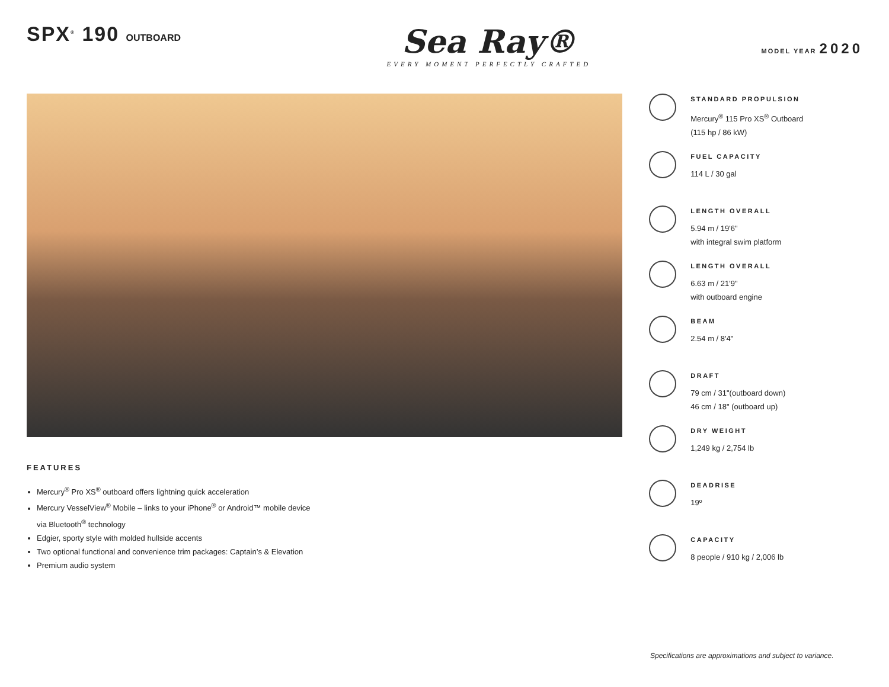SPX<sup>®</sup> 190 OUTBOARD
Sea Ray®
EVERY MOMENT PERFECTLY CRAFTED
MODEL YEAR 2020
FEATURES
Mercury<sup>®</sup> Pro XS<sup>®</sup> outboard offers lightning quick acceleration
Mercury VesselView<sup>®</sup> Mobile – links to your iPhone<sup>®</sup> or Android™ mobile device
via Bluetooth<sup>®</sup> technology
Edgier, sporty style with molded hullside accents
Two optional functional and convenience trim packages: Captain’s & Elevation
Premium audio system
STANDARD PROPULSION
Mercury<sup>®</sup> 115 Pro XS<sup>®</sup> Outboard
(115 hp / 86 kW)
FUEL CAPACITY
114 L / 30 gal
LENGTH OVERALL
5.94 m / 19'6"
with integral swim platform
LENGTH OVERALL
6.63 m / 21'9"
with outboard engine
BEAM
2.54 m / 8'4"
DRAFT
79 cm / 31"(outboard down)
46 cm / 18" (outboard up)
DRY WEIGHT
1,249 kg / 2,754 lb
DEADRISE
19º
CAPACITY
8 people / 910 kg / 2,006 lb
Specifications are approximations and subject to variance.